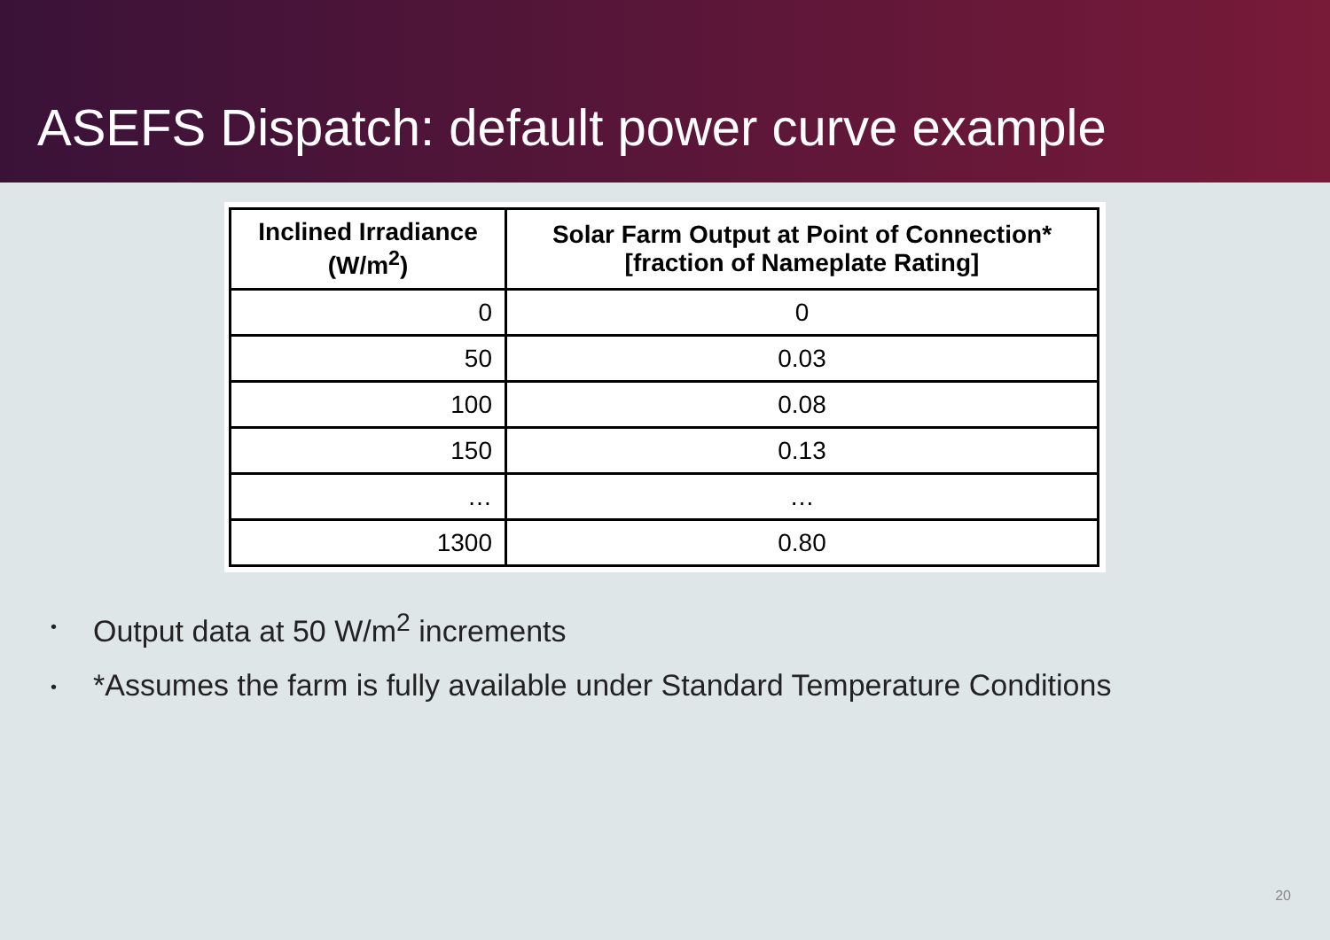ASEFS Dispatch: default power curve example
| Inclined Irradiance (W/m<sup>2</sup>) | Solar Farm Output at Point of Connection* [fraction of Nameplate Rating] |
| --- | --- |
| 0 | 0 |
| 50 | 0.03 |
| 100 | 0.08 |
| 150 | 0.13 |
| … | … |
| 1300 | 0.80 |
• Output data at 50 W/m<sup>2</sup> increments
• *Assumes the farm is fully available under Standard Temperature Conditions
20